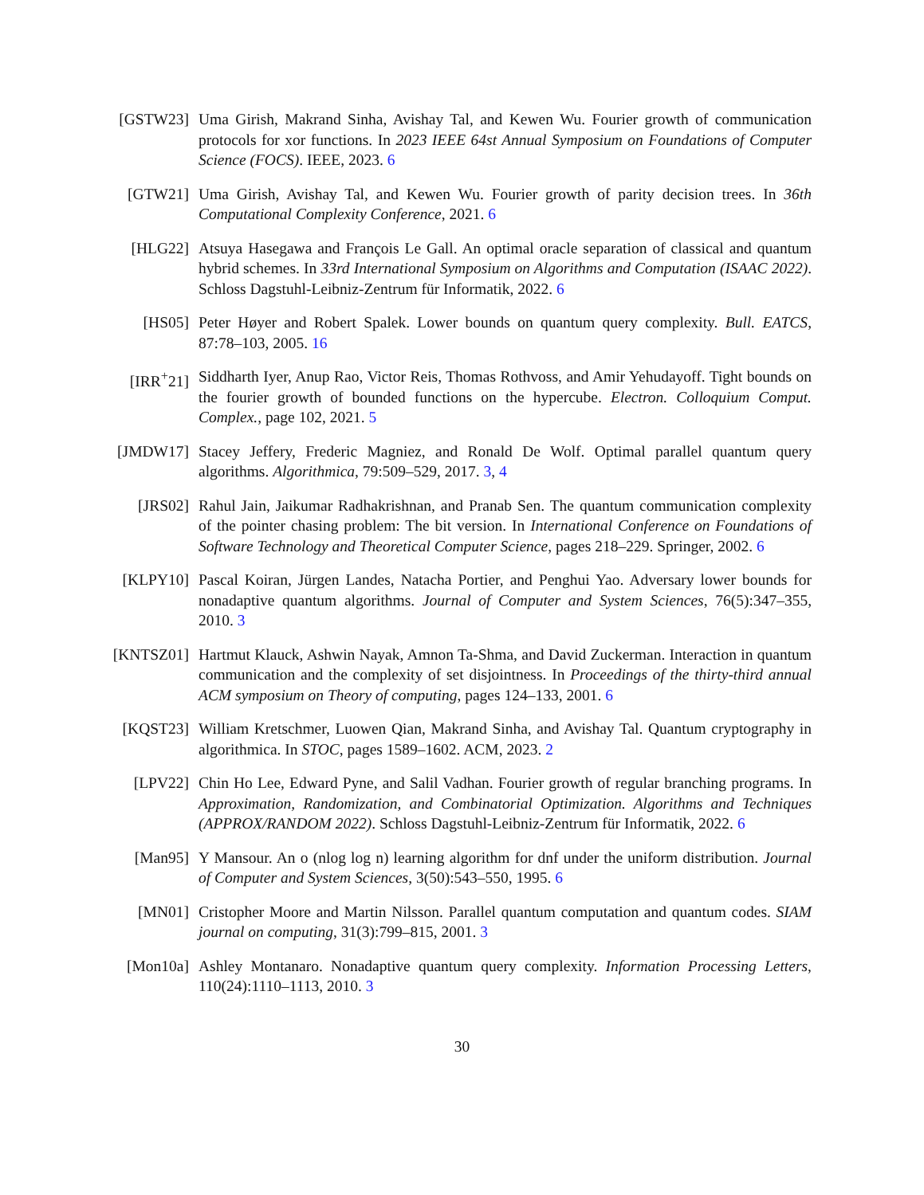[GSTW23] Uma Girish, Makrand Sinha, Avishay Tal, and Kewen Wu. Fourier growth of communication protocols for xor functions. In 2023 IEEE 64st Annual Symposium on Foundations of Computer Science (FOCS). IEEE, 2023. 6
[GTW21] Uma Girish, Avishay Tal, and Kewen Wu. Fourier growth of parity decision trees. In 36th Computational Complexity Conference, 2021. 6
[HLG22] Atsuya Hasegawa and François Le Gall. An optimal oracle separation of classical and quantum hybrid schemes. In 33rd International Symposium on Algorithms and Computation (ISAAC 2022). Schloss Dagstuhl-Leibniz-Zentrum für Informatik, 2022. 6
[HS05] Peter Høyer and Robert Spalek. Lower bounds on quantum query complexity. Bull. EATCS, 87:78–103, 2005. 16
[IRR<sup>+</sup>21] Siddharth Iyer, Anup Rao, Victor Reis, Thomas Rothvoss, and Amir Yehudayoff. Tight bounds on the fourier growth of bounded functions on the hypercube. Electron. Colloquium Comput. Complex., page 102, 2021. 5
[JMDW17] Stacey Jeffery, Frederic Magniez, and Ronald De Wolf. Optimal parallel quantum query algorithms. Algorithmica, 79:509–529, 2017. 3, 4
[JRS02] Rahul Jain, Jaikumar Radhakrishnan, and Pranab Sen. The quantum communication complexity of the pointer chasing problem: The bit version. In International Conference on Foundations of Software Technology and Theoretical Computer Science, pages 218–229. Springer, 2002. 6
[KLPY10] Pascal Koiran, Jürgen Landes, Natacha Portier, and Penghui Yao. Adversary lower bounds for nonadaptive quantum algorithms. Journal of Computer and System Sciences, 76(5):347–355, 2010. 3
[KNTSZ01] Hartmut Klauck, Ashwin Nayak, Amnon Ta-Shma, and David Zuckerman. Interaction in quantum communication and the complexity of set disjointness. In Proceedings of the thirty-third annual ACM symposium on Theory of computing, pages 124–133, 2001. 6
[KQST23] William Kretschmer, Luowen Qian, Makrand Sinha, and Avishay Tal. Quantum cryptography in algorithmica. In STOC, pages 1589–1602. ACM, 2023. 2
[LPV22] Chin Ho Lee, Edward Pyne, and Salil Vadhan. Fourier growth of regular branching programs. In Approximation, Randomization, and Combinatorial Optimization. Algorithms and Techniques (APPROX/RANDOM 2022). Schloss Dagstuhl-Leibniz-Zentrum für Informatik, 2022. 6
[Man95] Y Mansour. An o (nlog log n) learning algorithm for dnf under the uniform distribution. Journal of Computer and System Sciences, 3(50):543–550, 1995. 6
[MN01] Cristopher Moore and Martin Nilsson. Parallel quantum computation and quantum codes. SIAM journal on computing, 31(3):799–815, 2001. 3
[Mon10a] Ashley Montanaro. Nonadaptive quantum query complexity. Information Processing Letters, 110(24):1110–1113, 2010. 3
30